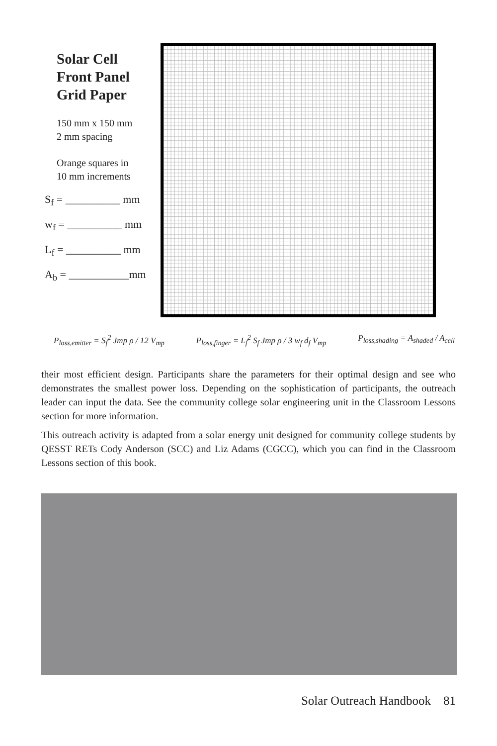Solar Cell
Front Panel
Grid Paper
150 mm x 150 mm
2 mm spacing
Orange squares in
10 mm increments
S<sub>f</sub> = __________ mm
w<sub>f</sub> = __________ mm
L<sub>f</sub> = __________ mm
A<sub>b</sub> = ___________mm
P<sub>loss,emitter</sub> = S<sub>f</sub><sup>2</sup> Jmp ρ / 12 V<sub>mp</sub> P<sub>loss,finger</sub> = L<sub>f</sub><sup>2</sup> S<sub>f</sub> Jmp ρ / 3 w<sub>f</sub> d<sub>f</sub> V<sub>mp</sub> P<sub>loss,shading</sub> = A<sub>shaded</sub> / A<sub>cell</sub>
their most efficient design. Participants share the parameters for their optimal design and see who demonstrates the smallest power loss. Depending on the sophistication of participants, the outreach leader can input the data. See the community college solar engineering unit in the Classroom Lessons section for more information.
This outreach activity is adapted from a solar energy unit designed for community college students by QESST RETs Cody Anderson (SCC) and Liz Adams (CGCC), which you can find in the Classroom Lessons section of this book.
Solar Outreach Handbook 81